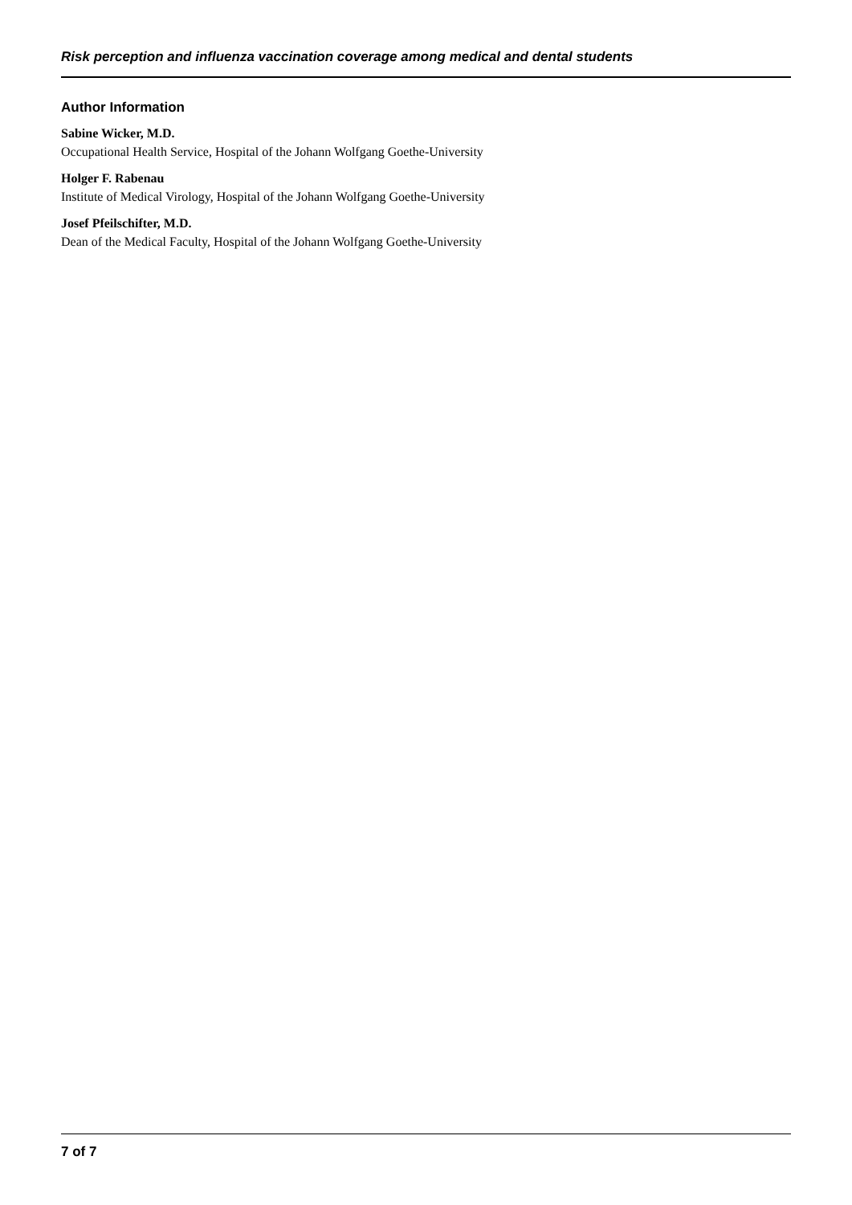Risk perception and influenza vaccination coverage among medical and dental students
Author Information
Sabine Wicker, M.D.
Occupational Health Service, Hospital of the Johann Wolfgang Goethe-University
Holger F. Rabenau
Institute of Medical Virology, Hospital of the Johann Wolfgang Goethe-University
Josef Pfeilschifter, M.D.
Dean of the Medical Faculty, Hospital of the Johann Wolfgang Goethe-University
7 of 7